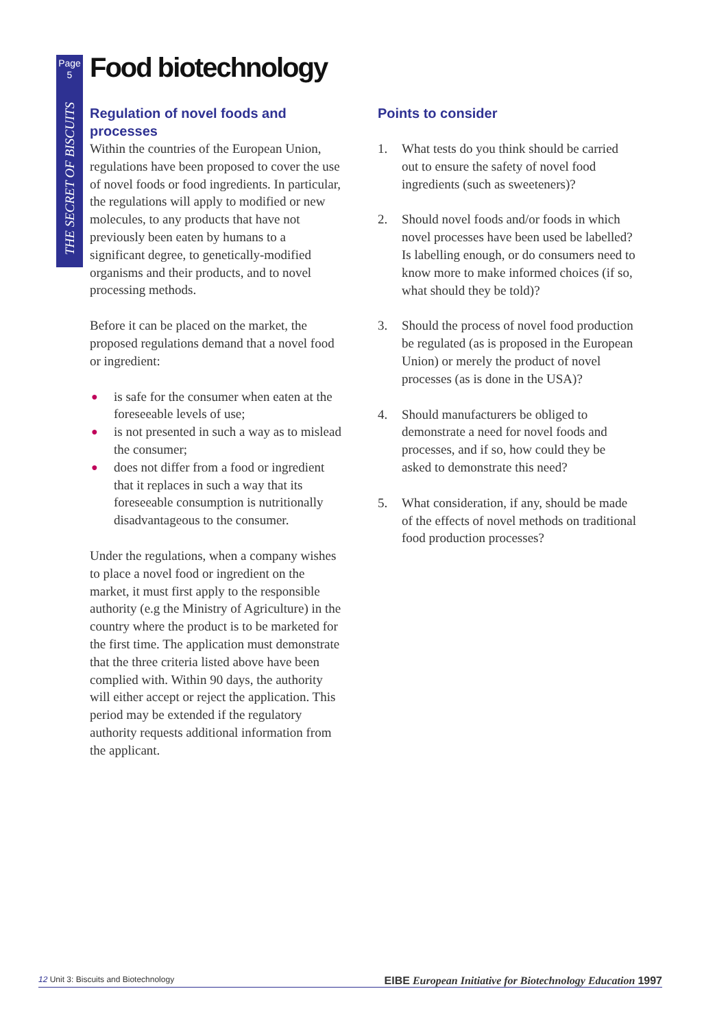Page
5
THE SECRET OF BISCUITS
Food biotechnology
Regulation of novel foods and processes
Within the countries of the European Union, regulations have been proposed to cover the use of novel foods or food ingredients. In particular, the regulations will apply to modified or new molecules, to any products that have not previously been eaten by humans to a significant degree, to genetically-modified organisms and their products, and to novel processing methods.
Before it can be placed on the market, the proposed regulations demand that a novel food or ingredient:
● is safe for the consumer when eaten at the foreseeable levels of use;
● is not presented in such a way as to mislead the consumer;
● does not differ from a food or ingredient that it replaces in such a way that its foreseeable consumption is nutritionally disadvantageous to the consumer.
Under the regulations, when a company wishes to place a novel food or ingredient on the market, it must first apply to the responsible authority (e.g the Ministry of Agriculture) in the country where the product is to be marketed for the first time. The application must demonstrate that the three criteria listed above have been complied with. Within 90 days, the authority will either accept or reject the application. This period may be extended if the regulatory authority requests additional information from the applicant.
Points to consider
1. What tests do you think should be carried out to ensure the safety of novel food ingredients (such as sweeteners)?
2. Should novel foods and/or foods in which novel processes have been used be labelled? Is labelling enough, or do consumers need to know more to make informed choices (if so, what should they be told)?
3. Should the process of novel food production be regulated (as is proposed in the European Union) or merely the product of novel processes (as is done in the USA)?
4. Should manufacturers be obliged to demonstrate a need for novel foods and processes, and if so, how could they be asked to demonstrate this need?
5. What consideration, if any, should be made of the effects of novel methods on traditional food production processes?
12 Unit 3: Biscuits and Biotechnology
EIBE European Initiative for Biotechnology Education 1997